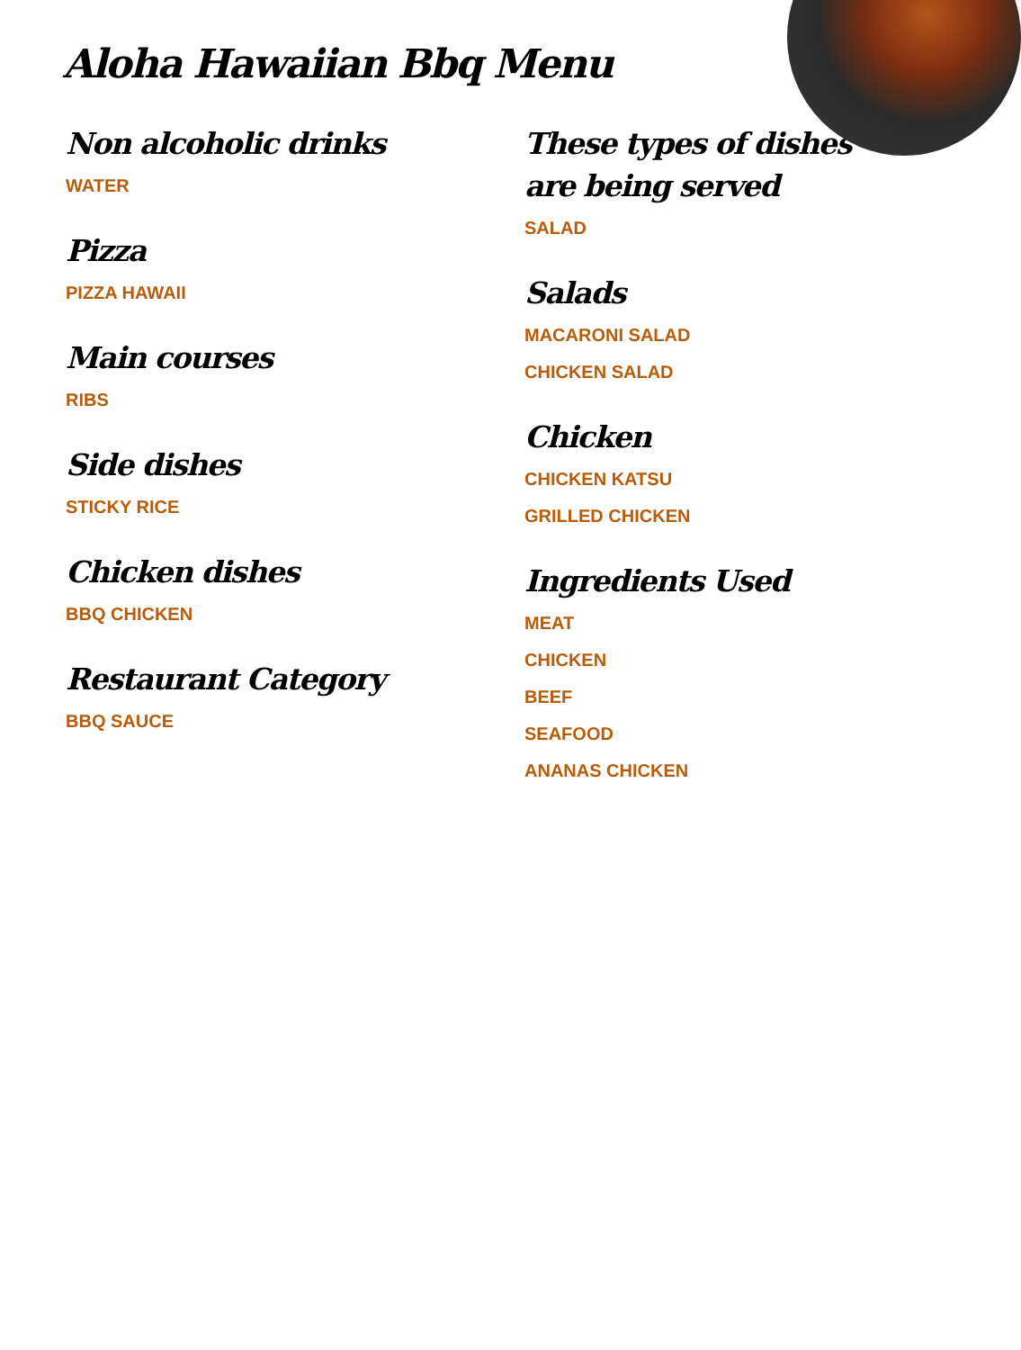Aloha Hawaiian Bbq Menu
Non alcoholic drinks
WATER
Pizza
PIZZA HAWAII
Main courses
RIBS
Side dishes
STICKY RICE
Chicken dishes
BBQ CHICKEN
Restaurant Category
BBQ SAUCE
These types of dishes are being served
SALAD
Salads
MACARONI SALAD
CHICKEN SALAD
Chicken
CHICKEN KATSU
GRILLED CHICKEN
Ingredients Used
MEAT
CHICKEN
BEEF
SEAFOOD
ANANAS CHICKEN